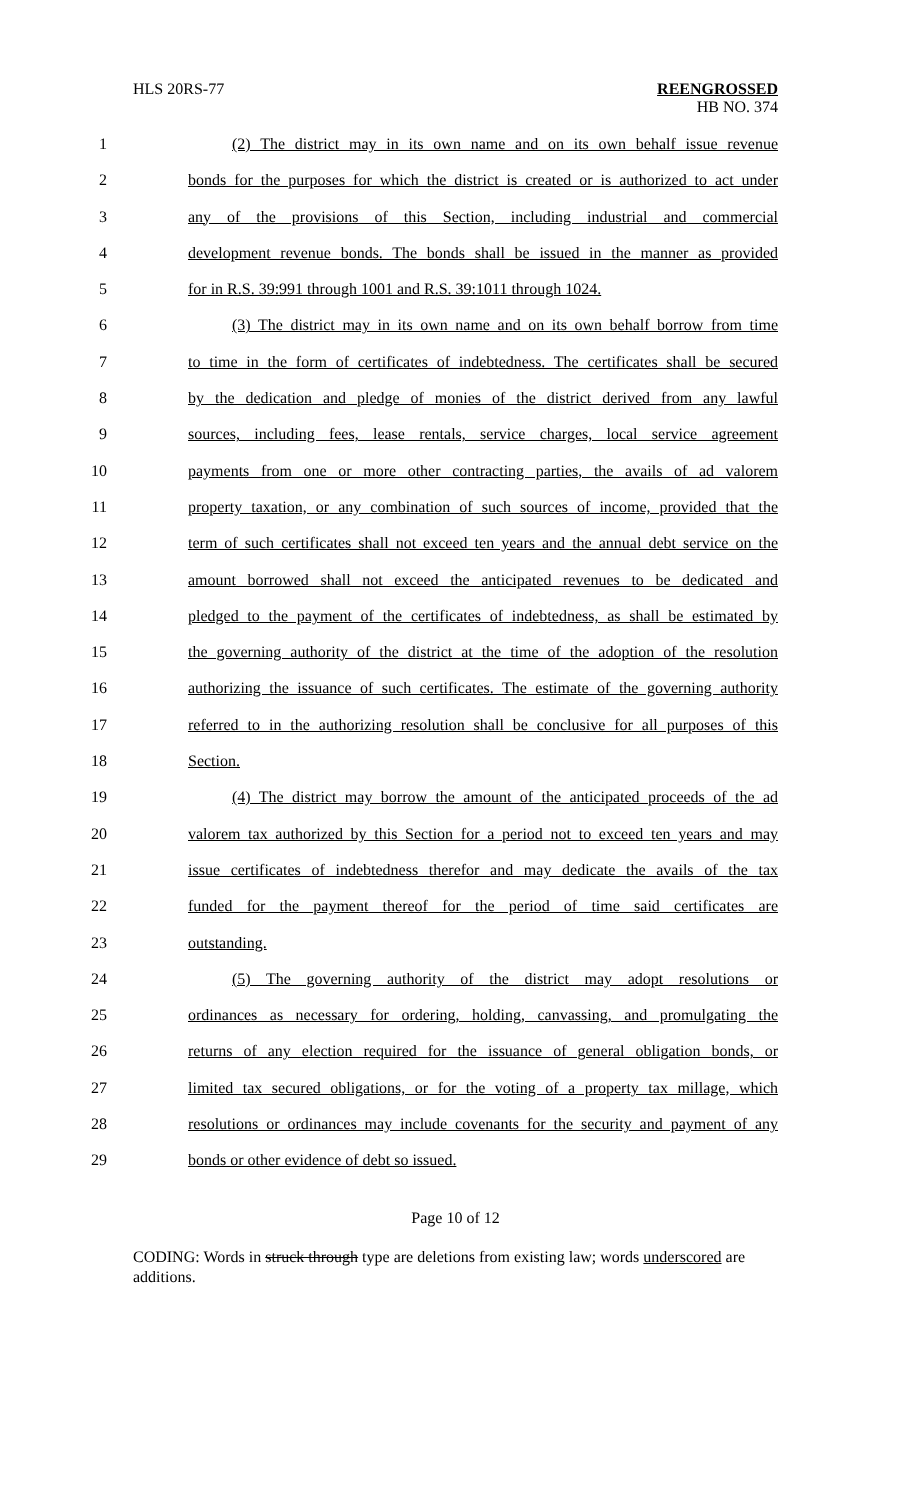HLS 20RS-77 REENGROSSED
HB NO. 374
1 (2) The district may in its own name and on its own behalf issue revenue
2 bonds for the purposes for which the district is created or is authorized to act under
3 any of the provisions of this Section, including industrial and commercial
4 development revenue bonds. The bonds shall be issued in the manner as provided
5 for in R.S. 39:991 through 1001 and R.S. 39:1011 through 1024.
6 (3) The district may in its own name and on its own behalf borrow from time
7 to time in the form of certificates of indebtedness. The certificates shall be secured
8 by the dedication and pledge of monies of the district derived from any lawful
9 sources, including fees, lease rentals, service charges, local service agreement
10 payments from one or more other contracting parties, the avails of ad valorem
11 property taxation, or any combination of such sources of income, provided that the
12 term of such certificates shall not exceed ten years and the annual debt service on the
13 amount borrowed shall not exceed the anticipated revenues to be dedicated and
14 pledged to the payment of the certificates of indebtedness, as shall be estimated by
15 the governing authority of the district at the time of the adoption of the resolution
16 authorizing the issuance of such certificates. The estimate of the governing authority
17 referred to in the authorizing resolution shall be conclusive for all purposes of this
18 Section.
19 (4) The district may borrow the amount of the anticipated proceeds of the ad
20 valorem tax authorized by this Section for a period not to exceed ten years and may
21 issue certificates of indebtedness therefor and may dedicate the avails of the tax
22 funded for the payment thereof for the period of time said certificates are
23 outstanding.
24 (5) The governing authority of the district may adopt resolutions or
25 ordinances as necessary for ordering, holding, canvassing, and promulgating the
26 returns of any election required for the issuance of general obligation bonds, or
27 limited tax secured obligations, or for the voting of a property tax millage, which
28 resolutions or ordinances may include covenants for the security and payment of any
29 bonds or other evidence of debt so issued.
Page 10 of 12
CODING: Words in struck through type are deletions from existing law; words underscored are additions.